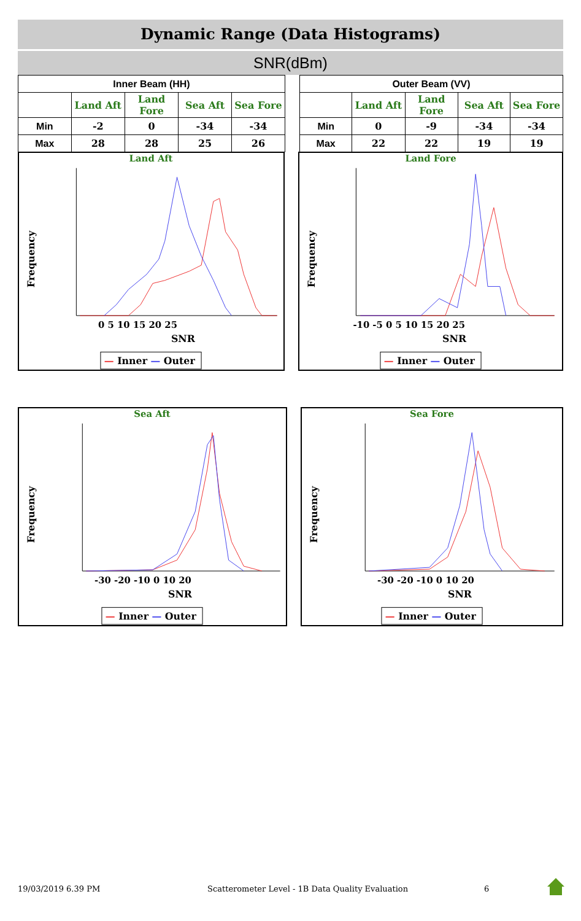Dynamic Range (Data Histograms)
SNR(dBm)
| Inner Beam (HH) | | | | |
| --- | --- | --- | --- | --- |
| | Land Aft | Land Fore | Sea Aft | Sea Fore |
| Min | -2 | 0 | -34 | -34 |
| Max | 28 | 28 | 25 | 26 |
| Outer Beam (VV) | | | | |
| --- | --- | --- | --- | --- |
| | Land Aft | Land Fore | Sea Aft | Sea Fore |
| Min | 0 | -9 | -34 | -34 |
| Max | 22 | 22 | 19 | 19 |
Land Aft
Frequency
SNR
0 5 10 15 20 25
— Inner — Outer
Land Fore
Frequency
SNR
-10 -5 0 5 10 15 20 25
— Inner — Outer
Sea Aft
Frequency
SNR
-30 -20 -10 0 10 20
— Inner — Outer
Sea Fore
Frequency
SNR
-30 -20 -10 0 10 20
— Inner — Outer
19/03/2019 6.39 PM
Scatterometer Level - 1B Data Quality Evaluation
6